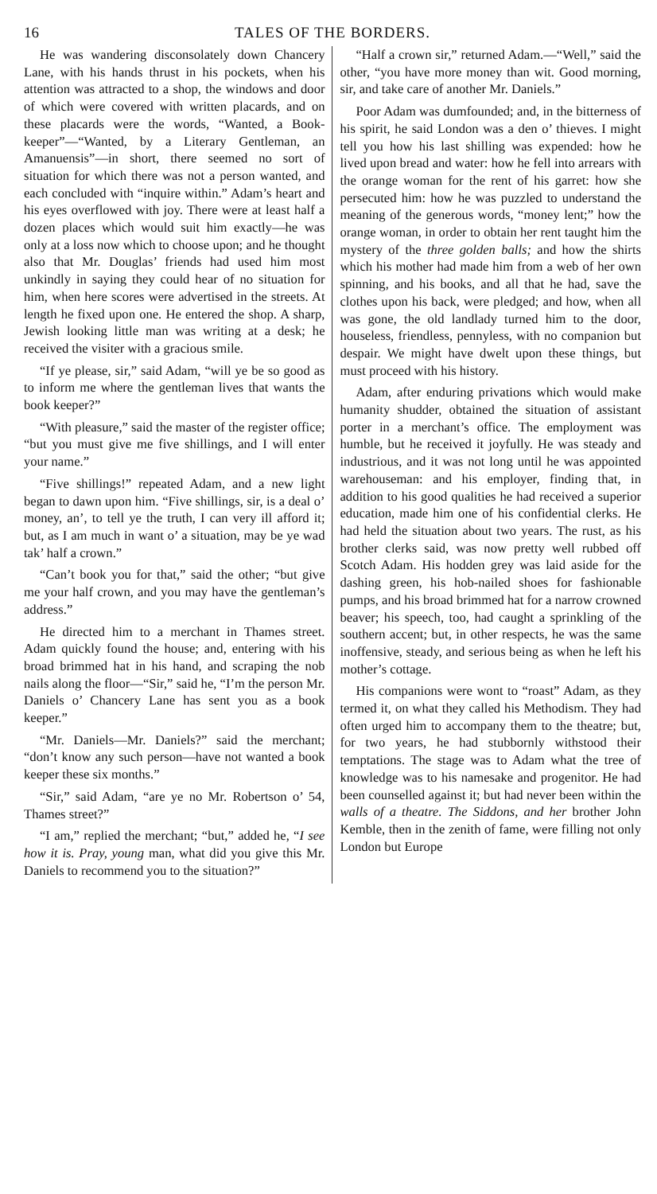16 TALES OF THE BORDERS.
He was wandering disconsolately down Chancery Lane, with his hands thrust in his pockets, when his attention was attracted to a shop, the windows and door of which were covered with written placards, and on these placards were the words, “Wanted, a Book-keeper”—“Wanted, by a Literary Gentleman, an Amanuensis”—in short, there seemed no sort of situation for which there was not a person wanted, and each concluded with “inquire within.” Adam’s heart and his eyes overflowed with joy. There were at least half a dozen places which would suit him exactly—he was only at a loss now which to choose upon; and he thought also that Mr. Douglas’ friends had used him most unkindly in saying they could hear of no situation for him, when here scores were advertised in the streets. At length he fixed upon one. He entered the shop. A sharp, Jewish looking little man was writing at a desk; he received the visiter with a gracious smile.
“If ye please, sir,” said Adam, “will ye be so good as to inform me where the gentleman lives that wants the book keeper?”
“With pleasure,” said the master of the register office; “but you must give me five shillings, and I will enter your name.”
“Five shillings!” repeated Adam, and a new light began to dawn upon him. “Five shillings, sir, is a deal o’ money, an’, to tell ye the truth, I can very ill afford it; but, as I am much in want o’ a situation, may be ye wad tak’ half a crown.”
“Can’t book you for that,” said the other; “but give me your half crown, and you may have the gentleman’s address.”
He directed him to a merchant in Thames street. Adam quickly found the house; and, entering with his broad brimmed hat in his hand, and scraping the nob nails along the floor—“Sir,” said he, “I’m the person Mr. Daniels o’ Chancery Lane has sent you as a book keeper.”
“Mr. Daniels—Mr. Daniels?” said the merchant; “don’t know any such person—have not wanted a book keeper these six months.”
“Sir,” said Adam, “are ye no Mr. Robertson o’ 54, Thames street?”
“I am,” replied the merchant; “but,” added he, “I see how it is. Pray, young man, what did you give this Mr. Daniels to recommend you to the situation?”
“Half a crown sir,” returned Adam.—“Well,” said the other, “you have more money than wit. Good morning, sir, and take care of another Mr. Daniels.”
Poor Adam was dumfounded; and, in the bitterness of his spirit, he said London was a den o’ thieves. I might tell you how his last shilling was expended: how he lived upon bread and water: how he fell into arrears with the orange woman for the rent of his garret: how she persecuted him: how he was puzzled to understand the meaning of the generous words, “money lent;” how the orange woman, in order to obtain her rent taught him the mystery of the three golden balls; and how the shirts which his mother had made him from a web of her own spinning, and his books, and all that he had, save the clothes upon his back, were pledged; and how, when all was gone, the old landlady turned him to the door, houseless, friendless, pennyless, with no companion but despair. We might have dwelt upon these things, but must proceed with his history.
Adam, after enduring privations which would make humanity shudder, obtained the situation of assistant porter in a merchant’s office. The employment was humble, but he received it joyfully. He was steady and industrious, and it was not long until he was appointed warehouseman: and his employer, finding that, in addition to his good qualities he had received a superior education, made him one of his confidential clerks. He had held the situation about two years. The rust, as his brother clerks said, was now pretty well rubbed off Scotch Adam. His hodden grey was laid aside for the dashing green, his hob-nailed shoes for fashionable pumps, and his broad brimmed hat for a narrow crowned beaver; his speech, too, had caught a sprinkling of the southern accent; but, in other respects, he was the same inoffensive, steady, and serious being as when he left his mother’s cottage.
His companions were wont to “roast” Adam, as they termed it, on what they called his Methodism. They had often urged him to accompany them to the theatre; but, for two years, he had stubbornly withstood their temptations. The stage was to Adam what the tree of knowledge was to his namesake and progenitor. He had been counselled against it; but had never been within the walls of a theatre. The Siddons, and her brother John Kemble, then in the zenith of fame, were filling not only London but Europe